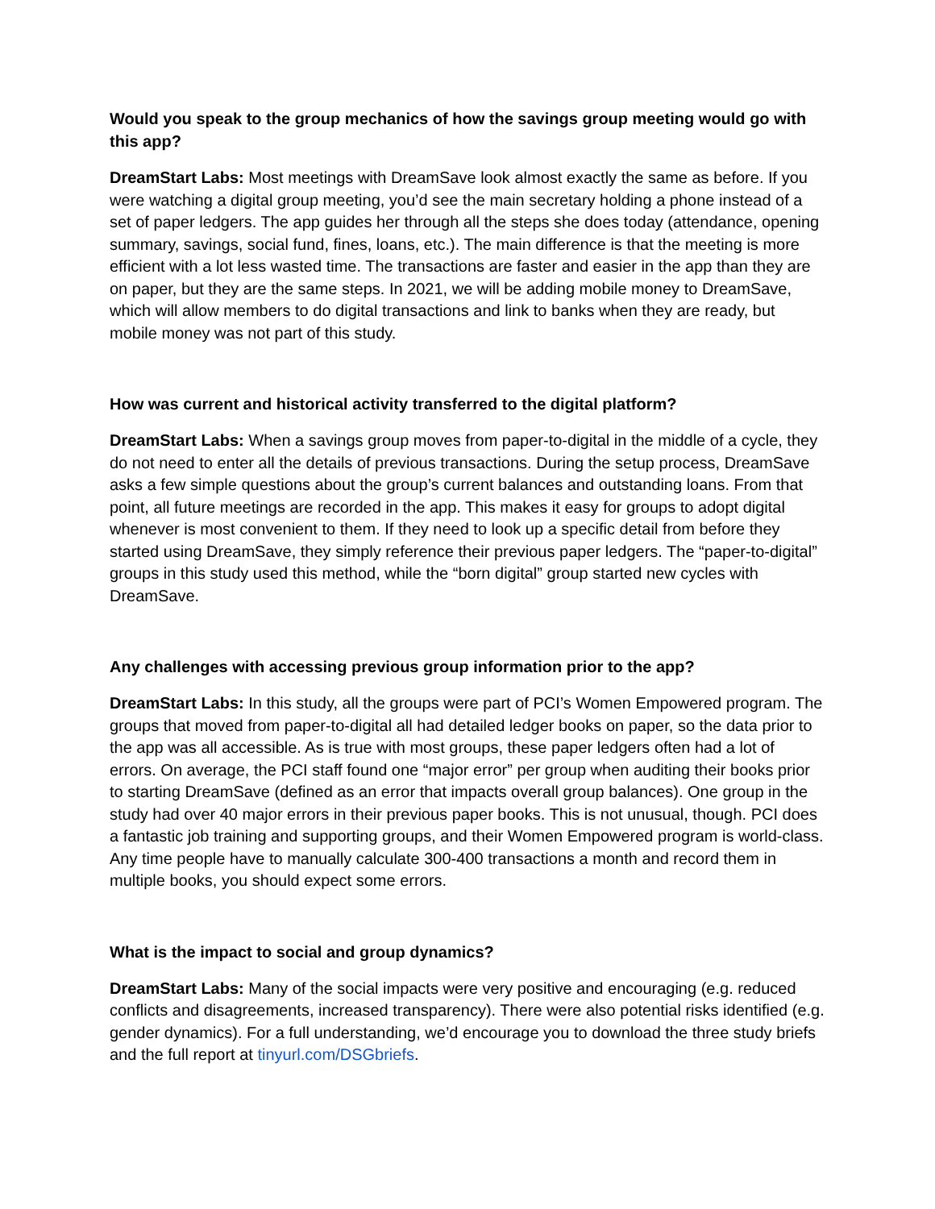Would you speak to the group mechanics of how the savings group meeting would go with this app?
DreamStart Labs: Most meetings with DreamSave look almost exactly the same as before. If you were watching a digital group meeting, you’d see the main secretary holding a phone instead of a set of paper ledgers. The app guides her through all the steps she does today (attendance, opening summary, savings, social fund, fines, loans, etc.). The main difference is that the meeting is more efficient with a lot less wasted time. The transactions are faster and easier in the app than they are on paper, but they are the same steps. In 2021, we will be adding mobile money to DreamSave, which will allow members to do digital transactions and link to banks when they are ready, but mobile money was not part of this study.
How was current and historical activity transferred to the digital platform?
DreamStart Labs: When a savings group moves from paper-to-digital in the middle of a cycle, they do not need to enter all the details of previous transactions. During the setup process, DreamSave asks a few simple questions about the group’s current balances and outstanding loans. From that point, all future meetings are recorded in the app. This makes it easy for groups to adopt digital whenever is most convenient to them. If they need to look up a specific detail from before they started using DreamSave, they simply reference their previous paper ledgers. The “paper-to-digital” groups in this study used this method, while the “born digital” group started new cycles with DreamSave.
Any challenges with accessing previous group information prior to the app?
DreamStart Labs: In this study, all the groups were part of PCI’s Women Empowered program. The groups that moved from paper-to-digital all had detailed ledger books on paper, so the data prior to the app was all accessible. As is true with most groups, these paper ledgers often had a lot of errors. On average, the PCI staff found one “major error” per group when auditing their books prior to starting DreamSave (defined as an error that impacts overall group balances). One group in the study had over 40 major errors in their previous paper books. This is not unusual, though. PCI does a fantastic job training and supporting groups, and their Women Empowered program is world-class. Any time people have to manually calculate 300-400 transactions a month and record them in multiple books, you should expect some errors.
What is the impact to social and group dynamics?
DreamStart Labs: Many of the social impacts were very positive and encouraging (e.g. reduced conflicts and disagreements, increased transparency). There were also potential risks identified (e.g. gender dynamics). For a full understanding, we’d encourage you to download the three study briefs and the full report at tinyurl.com/DSGbriefs.